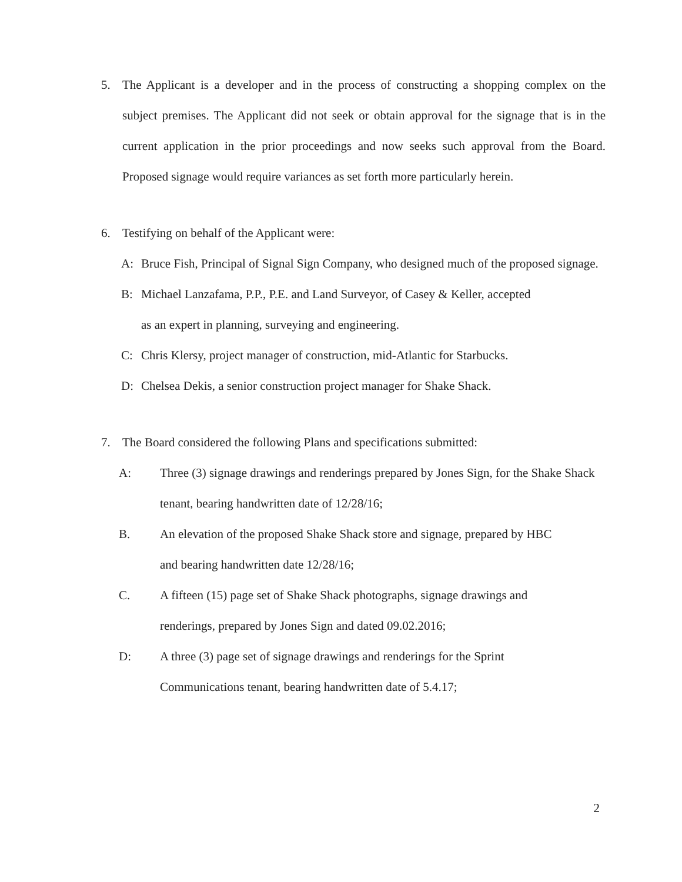5. The Applicant is a developer and in the process of constructing a shopping complex on the subject premises. The Applicant did not seek or obtain approval for the signage that is in the current application in the prior proceedings and now seeks such approval from the Board. Proposed signage would require variances as set forth more particularly herein.
6. Testifying on behalf of the Applicant were:
A: Bruce Fish, Principal of Signal Sign Company, who designed much of the proposed signage.
B: Michael Lanzafama, P.P., P.E. and Land Surveyor, of Casey & Keller, accepted
as an expert in planning, surveying and engineering.
C: Chris Klersy, project manager of construction, mid-Atlantic for Starbucks.
D: Chelsea Dekis, a senior construction project manager for Shake Shack.
7. The Board considered the following Plans and specifications submitted:
A: Three (3) signage drawings and renderings prepared by Jones Sign, for the Shake Shack tenant, bearing handwritten date of 12/28/16;
B. An elevation of the proposed Shake Shack store and signage, prepared by HBC
and bearing handwritten date 12/28/16;
C. A fifteen (15) page set of Shake Shack photographs, signage drawings and
renderings, prepared by Jones Sign and dated 09.02.2016;
D: A three (3) page set of signage drawings and renderings for the Sprint
Communications tenant, bearing handwritten date of 5.4.17;
2